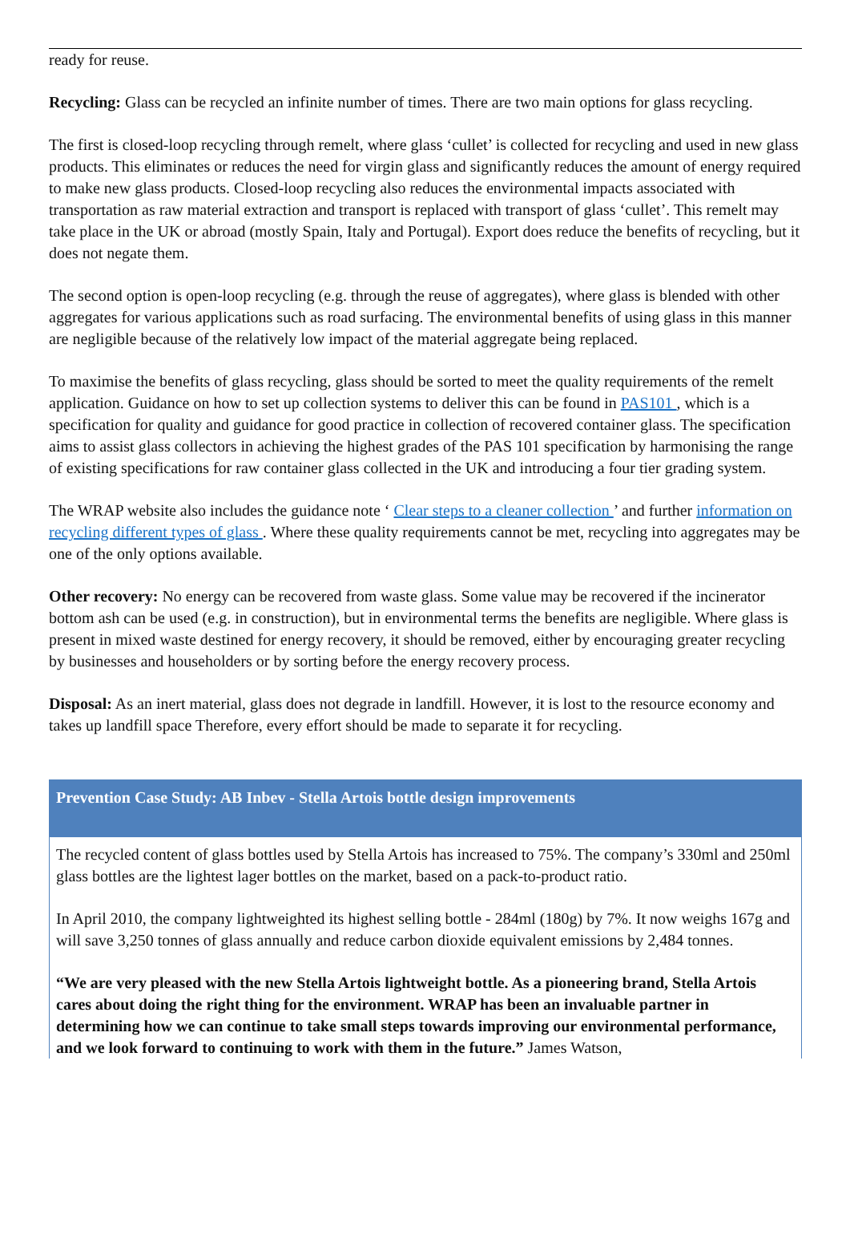ready for reuse.
Recycling: Glass can be recycled an infinite number of times. There are two main options for glass recycling.
The first is closed-loop recycling through remelt, where glass ‘cullet’ is collected for recycling and used in new glass products. This eliminates or reduces the need for virgin glass and significantly reduces the amount of energy required to make new glass products. Closed-loop recycling also reduces the environmental impacts associated with transportation as raw material extraction and transport is replaced with transport of glass ‘cullet’. This remelt may take place in the UK or abroad (mostly Spain, Italy and Portugal). Export does reduce the benefits of recycling, but it does not negate them.
The second option is open-loop recycling (e.g. through the reuse of aggregates), where glass is blended with other aggregates for various applications such as road surfacing. The environmental benefits of using glass in this manner are negligible because of the relatively low impact of the material aggregate being replaced.
To maximise the benefits of glass recycling, glass should be sorted to meet the quality requirements of the remelt application. Guidance on how to set up collection systems to deliver this can be found in PAS101 , which is a specification for quality and guidance for good practice in collection of recovered container glass. The specification aims to assist glass collectors in achieving the highest grades of the PAS 101 specification by harmonising the range of existing specifications for raw container glass collected in the UK and introducing a four tier grading system.
The WRAP website also includes the guidance note ‘ Clear steps to a cleaner collection ’ and further information on recycling different types of glass . Where these quality requirements cannot be met, recycling into aggregates may be one of the only options available.
Other recovery: No energy can be recovered from waste glass. Some value may be recovered if the incinerator bottom ash can be used (e.g. in construction), but in environmental terms the benefits are negligible. Where glass is present in mixed waste destined for energy recovery, it should be removed, either by encouraging greater recycling by businesses and householders or by sorting before the energy recovery process.
Disposal: As an inert material, glass does not degrade in landfill. However, it is lost to the resource economy and takes up landfill space Therefore, every effort should be made to separate it for recycling.
Prevention Case Study: AB Inbev - Stella Artois bottle design improvements
The recycled content of glass bottles used by Stella Artois has increased to 75%. The company’s 330ml and 250ml glass bottles are the lightest lager bottles on the market, based on a pack-to-product ratio.
In April 2010, the company lightweighted its highest selling bottle - 284ml (180g) by 7%. It now weighs 167g and will save 3,250 tonnes of glass annually and reduce carbon dioxide equivalent emissions by 2,484 tonnes.
“We are very pleased with the new Stella Artois lightweight bottle. As a pioneering brand, Stella Artois cares about doing the right thing for the environment. WRAP has been an invaluable partner in determining how we can continue to take small steps towards improving our environmental performance, and we look forward to continuing to work with them in the future.” James Watson,